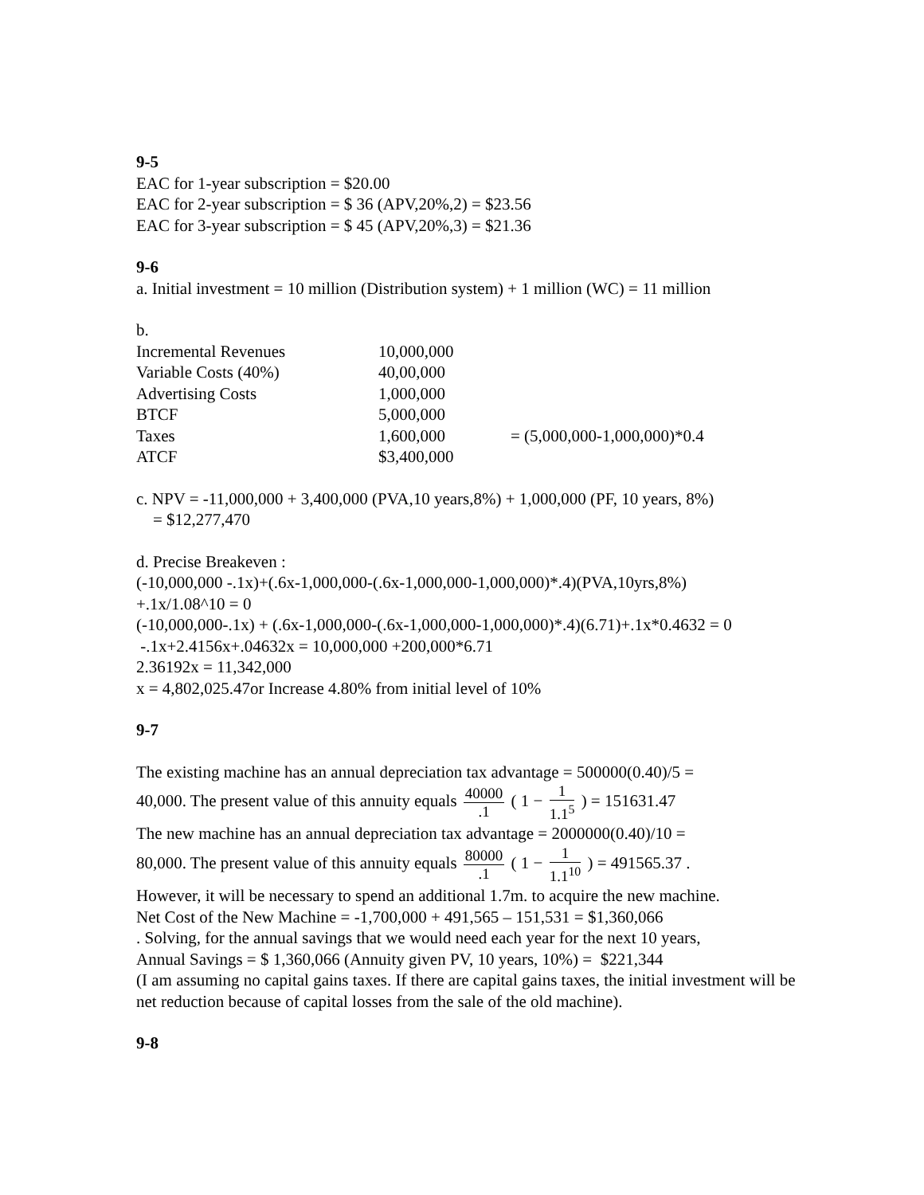9-5
EAC for 1-year subscription = $20.00
EAC for 2-year subscription = $ 36 (APV,20%,2) = $23.56
EAC for 3-year subscription = $ 45 (APV,20%,3) = $21.36
9-6
a. Initial investment = 10 million (Distribution system) + 1 million (WC) = 11 million
b.
| Incremental Revenues | 10,000,000 | |
| Variable Costs (40%) | 40,00,000 | |
| Advertising Costs | 1,000,000 | |
| BTCF | 5,000,000 | |
| Taxes | 1,600,000 | = (5,000,000-1,000,000)*0.4 |
| ATCF | $3,400,000 | |
c. NPV = -11,000,000 + 3,400,000 (PVA,10 years,8%) + 1,000,000 (PF, 10 years, 8%)
= $12,277,470
d. Precise Breakeven :
(-10,000,000 -.1x)+(.6x-1,000,000-(.6x-1,000,000-1,000,000)*.4)(PVA,10yrs,8%)
+.1x/1.08^10 = 0
(-10,000,000-.1x) + (.6x-1,000,000-(.6x-1,000,000-1,000,000)*.4)(6.71)+.1x*0.4632 = 0
-.1x+2.4156x+.04632x = 10,000,000 +200,000*6.71
2.36192x = 11,342,000
x = 4,802,025.47or Increase 4.80% from initial level of 10%
9-7
The existing machine has an annual depreciation tax advantage = 500000(0.40)/5 =
40,000. The present value of this annuity equals 40000.1 ( 1 − 1 1.1<sup>5</sup> ) = 151631.47
The new machine has an annual depreciation tax advantage = 2000000(0.40)/10 =
80,000. The present value of this annuity equals 80000.1 ( 1 − 1 1.1<sup>10</sup> ) = 491565.37 .
However, it will be necessary to spend an additional 1.7m. to acquire the new machine.
Net Cost of the New Machine = -1,700,000 + 491,565 – 151,531 = $1,360,066
. Solving, for the annual savings that we would need each year for the next 10 years,
Annual Savings = $ 1,360,066 (Annuity given PV, 10 years, 10%) = $221,344
(I am assuming no capital gains taxes. If there are capital gains taxes, the initial investment will be net reduction because of capital losses from the sale of the old machine).
9-8